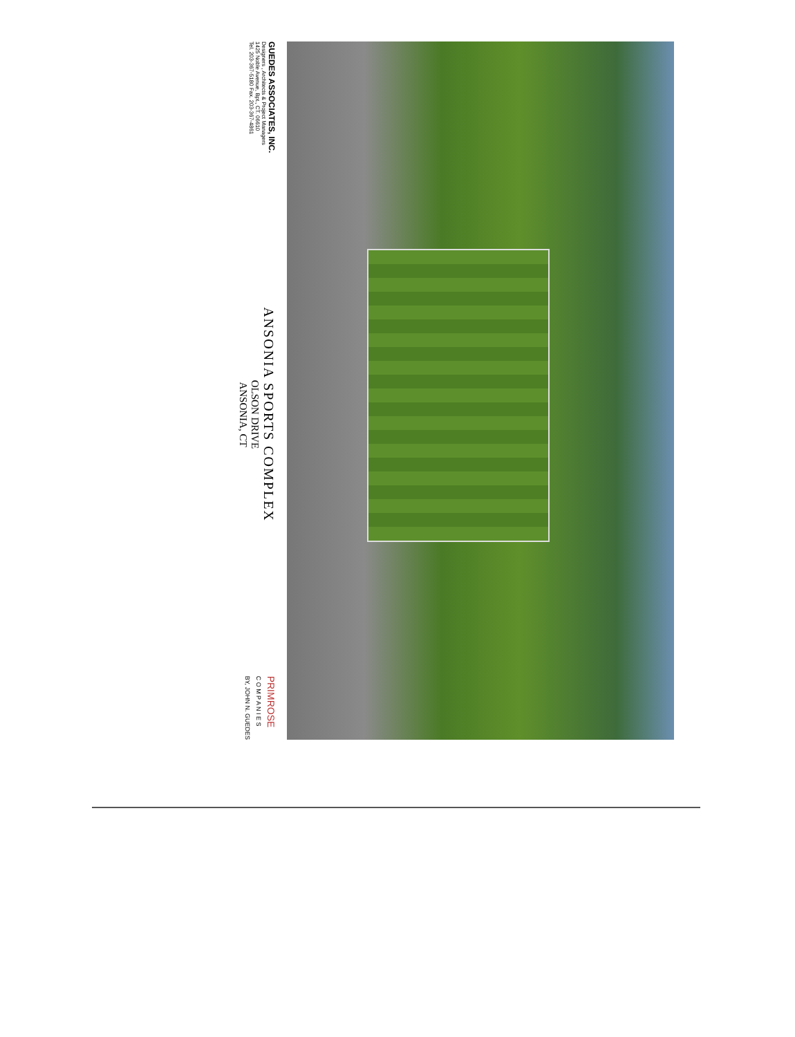GUEDES ASSOCIATES, INC.
Designers , Architects & Project Managers
1425 Noble Avenue, Bpt., CT. 06610
Tel. 203-367-5180 Fax. 203-367-4861
ANSONIA SPORTS COMPLEX
OLSON DRIVE
ANSONIA, CT
PRIMROSE
C O M P A N I E S
BY, JOHN N. GUEDES